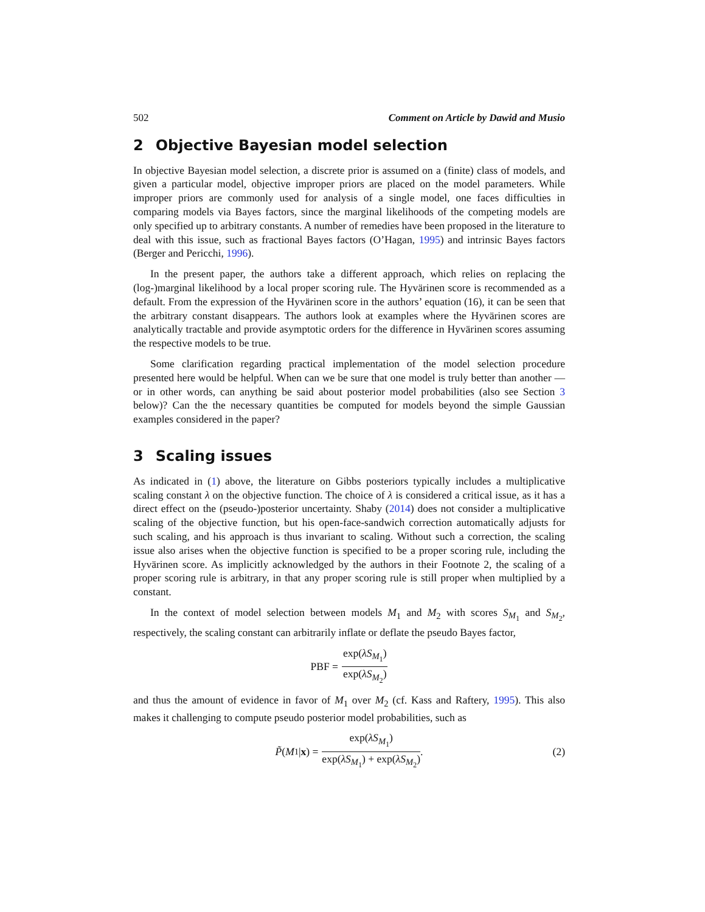502 Comment on Article by Dawid and Musio
2 Objective Bayesian model selection
In objective Bayesian model selection, a discrete prior is assumed on a (finite) class of models, and given a particular model, objective improper priors are placed on the model parameters. While improper priors are commonly used for analysis of a single model, one faces difficulties in comparing models via Bayes factors, since the marginal likelihoods of the competing models are only specified up to arbitrary constants. A number of remedies have been proposed in the literature to deal with this issue, such as fractional Bayes factors (O’Hagan, 1995) and intrinsic Bayes factors (Berger and Pericchi, 1996).
In the present paper, the authors take a different approach, which relies on replacing the (log-)marginal likelihood by a local proper scoring rule. The Hyvärinen score is recommended as a default. From the expression of the Hyvärinen score in the authors’ equation (16), it can be seen that the arbitrary constant disappears. The authors look at examples where the Hyvärinen scores are analytically tractable and provide asymptotic orders for the difference in Hyvärinen scores assuming the respective models to be true.
Some clarification regarding practical implementation of the model selection procedure presented here would be helpful. When can we be sure that one model is truly better than another — or in other words, can anything be said about posterior model probabilities (also see Section 3 below)? Can the the necessary quantities be computed for models beyond the simple Gaussian examples considered in the paper?
3 Scaling issues
As indicated in (1) above, the literature on Gibbs posteriors typically includes a multiplicative scaling constant λ on the objective function. The choice of λ is considered a critical issue, as it has a direct effect on the (pseudo-)posterior uncertainty. Shaby (2014) does not consider a multiplicative scaling of the objective function, but his open-face-sandwich correction automatically adjusts for such scaling, and his approach is thus invariant to scaling. Without such a correction, the scaling issue also arises when the objective function is specified to be a proper scoring rule, including the Hyvärinen score. As implicitly acknowledged by the authors in their Footnote 2, the scaling of a proper scoring rule is arbitrary, in that any proper scoring rule is still proper when multiplied by a constant.
In the context of model selection between models M<sub>1</sub> and M<sub>2</sub> with scores S<sub>M<sub>1</sub></sub> and S<sub>M<sub>2</sub></sub>, respectively, the scaling constant can arbitrarily inflate or deflate the pseudo Bayes factor,
PBF = exp(λS<sub>M<sub>1</sub></sub>) exp(λS<sub>M<sub>2</sub></sub>)
and thus the amount of evidence in favor of M<sub>1</sub> over M<sub>2</sub> (cf. Kass and Raftery, 1995). This also makes it challenging to compute pseudo posterior model probabilities, such as
P̃ (M<sub>1</sub>| x) = exp(λS<sub>M<sub>1</sub></sub>) exp(λS<sub>M<sub>1</sub></sub>) + exp(λS<sub>M<sub>2</sub></sub>). (2)